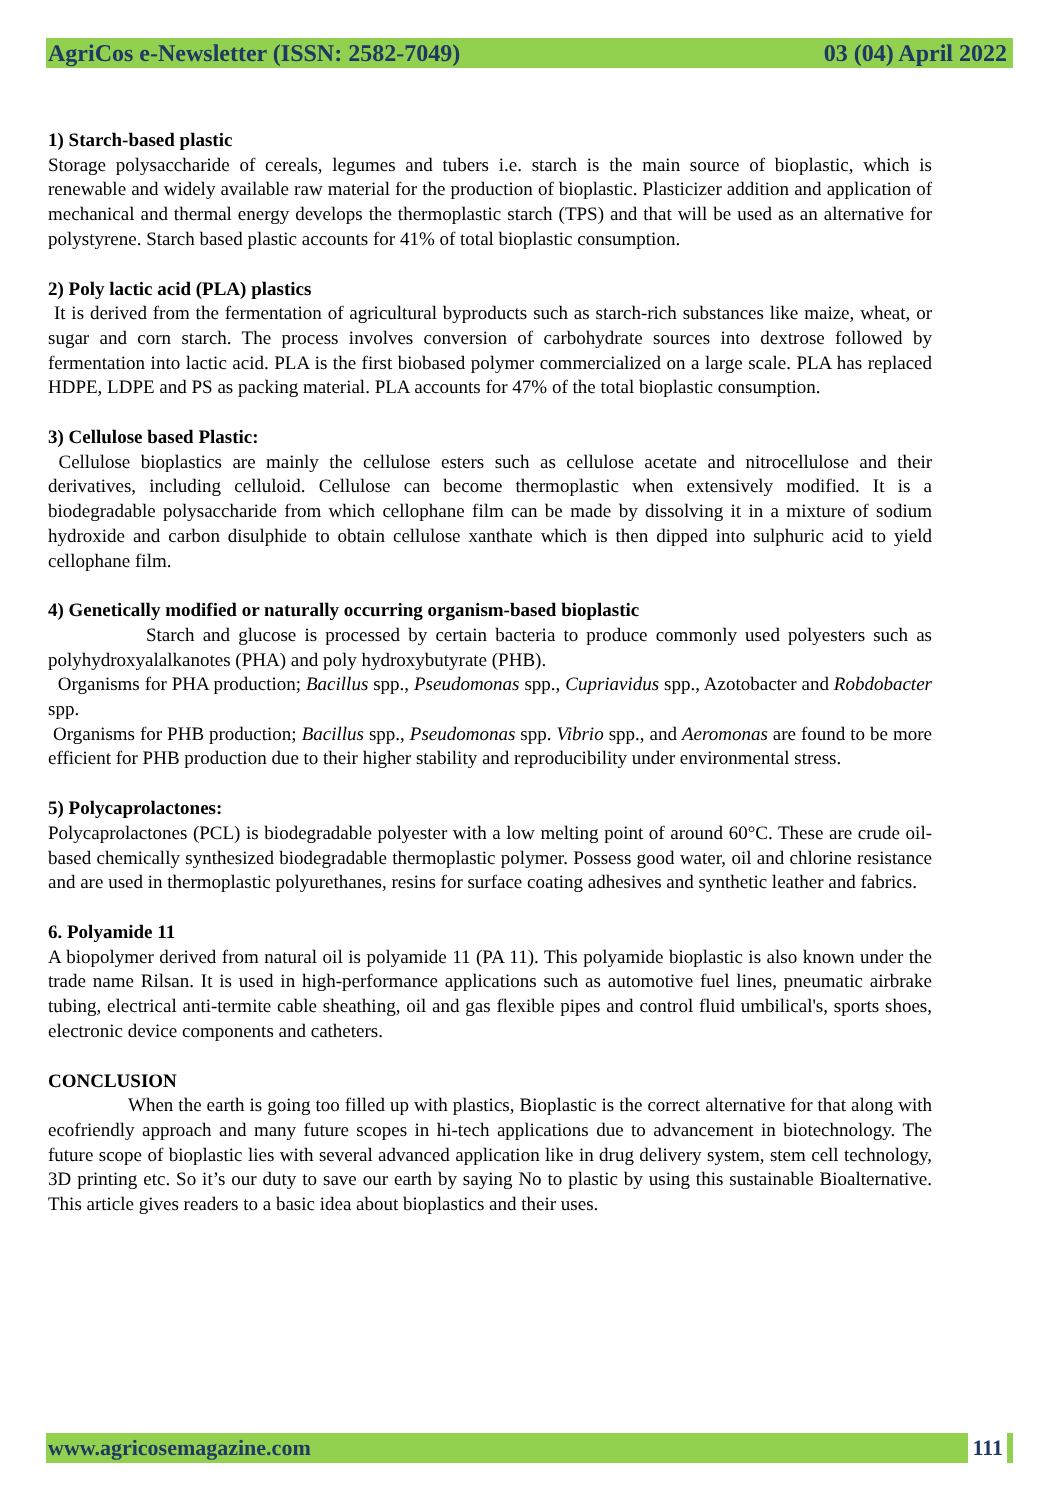AgriCos e-Newsletter (ISSN: 2582-7049) 03 (04) April 2022
1) Starch-based plastic
Storage polysaccharide of cereals, legumes and tubers i.e. starch is the main source of bioplastic, which is renewable and widely available raw material for the production of bioplastic. Plasticizer addition and application of mechanical and thermal energy develops the thermoplastic starch (TPS) and that will be used as an alternative for polystyrene. Starch based plastic accounts for 41% of total bioplastic consumption.
2) Poly lactic acid (PLA) plastics
It is derived from the fermentation of agricultural byproducts such as starch-rich substances like maize, wheat, or sugar and corn starch. The process involves conversion of carbohydrate sources into dextrose followed by fermentation into lactic acid. PLA is the first biobased polymer commercialized on a large scale. PLA has replaced HDPE, LDPE and PS as packing material. PLA accounts for 47% of the total bioplastic consumption.
3) Cellulose based Plastic:
Cellulose bioplastics are mainly the cellulose esters such as cellulose acetate and nitrocellulose and their derivatives, including celluloid. Cellulose can become thermoplastic when extensively modified. It is a biodegradable polysaccharide from which cellophane film can be made by dissolving it in a mixture of sodium hydroxide and carbon disulphide to obtain cellulose xanthate which is then dipped into sulphuric acid to yield cellophane film.
4) Genetically modified or naturally occurring organism-based bioplastic
Starch and glucose is processed by certain bacteria to produce commonly used polyesters such as polyhydroxyalalkanotes (PHA) and poly hydroxybutyrate (PHB).
Organisms for PHA production; Bacillus spp., Pseudomonas spp., Cupriavidus spp., Azotobacter and Robdobacter spp.
Organisms for PHB production; Bacillus spp., Pseudomonas spp. Vibrio spp., and Aeromonas are found to be more efficient for PHB production due to their higher stability and reproducibility under environmental stress.
5) Polycaprolactones:
Polycaprolactones (PCL) is biodegradable polyester with a low melting point of around 60°C. These are crude oil-based chemically synthesized biodegradable thermoplastic polymer. Possess good water, oil and chlorine resistance and are used in thermoplastic polyurethanes, resins for surface coating adhesives and synthetic leather and fabrics.
6. Polyamide 11
A biopolymer derived from natural oil is polyamide 11 (PA 11). This polyamide bioplastic is also known under the trade name Rilsan. It is used in high-performance applications such as automotive fuel lines, pneumatic airbrake tubing, electrical anti-termite cable sheathing, oil and gas flexible pipes and control fluid umbilical's, sports shoes, electronic device components and catheters.
CONCLUSION
When the earth is going too filled up with plastics, Bioplastic is the correct alternative for that along with ecofriendly approach and many future scopes in hi-tech applications due to advancement in biotechnology. The future scope of bioplastic lies with several advanced application like in drug delivery system, stem cell technology, 3D printing etc. So it’s our duty to save our earth by saying No to plastic by using this sustainable Bioalternative. This article gives readers to a basic idea about bioplastics and their uses.
www.agricosemagazine.com 111